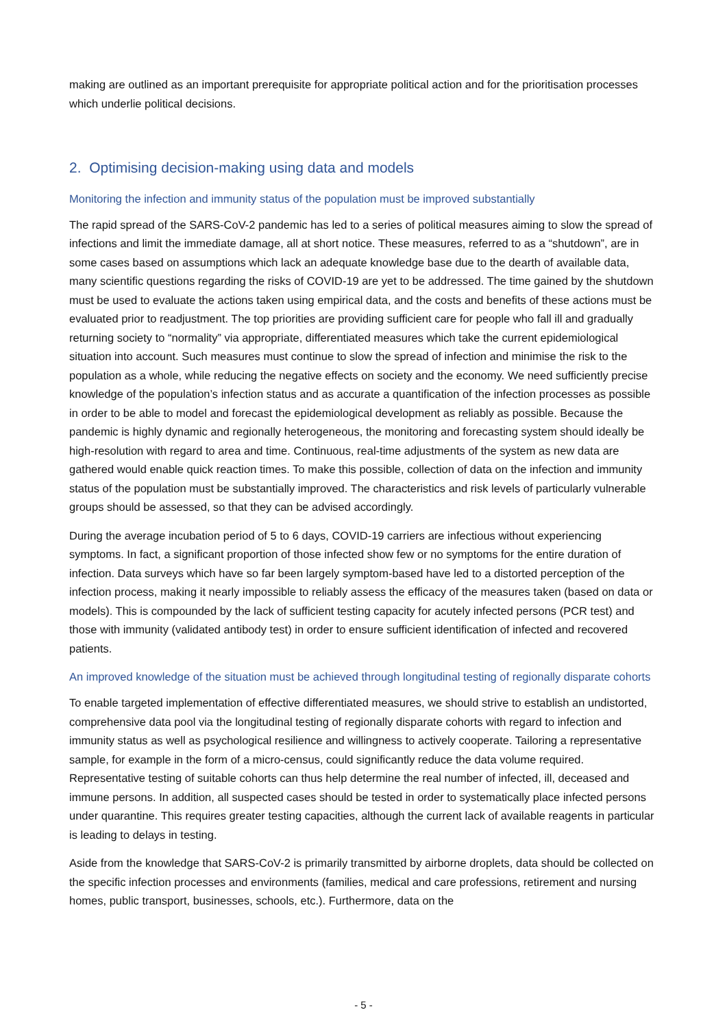making are outlined as an important prerequisite for appropriate political action and for the prioritisation processes which underlie political decisions.
2. Optimising decision-making using data and models
Monitoring the infection and immunity status of the population must be improved substantially
The rapid spread of the SARS-CoV-2 pandemic has led to a series of political measures aiming to slow the spread of infections and limit the immediate damage, all at short notice. These measures, referred to as a “shutdown”, are in some cases based on assumptions which lack an adequate knowledge base due to the dearth of available data, many scientific questions regarding the risks of COVID-19 are yet to be addressed. The time gained by the shutdown must be used to evaluate the actions taken using empirical data, and the costs and benefits of these actions must be evaluated prior to readjustment. The top priorities are providing sufficient care for people who fall ill and gradually returning society to “normality” via appropriate, differentiated measures which take the current epidemiological situation into account. Such measures must continue to slow the spread of infection and minimise the risk to the population as a whole, while reducing the negative effects on society and the economy. We need sufficiently precise knowledge of the population’s infection status and as accurate a quantification of the infection processes as possible in order to be able to model and forecast the epidemiological development as reliably as possible. Because the pandemic is highly dynamic and regionally heterogeneous, the monitoring and forecasting system should ideally be high-resolution with regard to area and time. Continuous, real-time adjustments of the system as new data are gathered would enable quick reaction times. To make this possible, collection of data on the infection and immunity status of the population must be substantially improved. The characteristics and risk levels of particularly vulnerable groups should be assessed, so that they can be advised accordingly.
During the average incubation period of 5 to 6 days, COVID-19 carriers are infectious without experiencing symptoms. In fact, a significant proportion of those infected show few or no symptoms for the entire duration of infection. Data surveys which have so far been largely symptom-based have led to a distorted perception of the infection process, making it nearly impossible to reliably assess the efficacy of the measures taken (based on data or models). This is compounded by the lack of sufficient testing capacity for acutely infected persons (PCR test) and those with immunity (validated antibody test) in order to ensure sufficient identification of infected and recovered patients.
An improved knowledge of the situation must be achieved through longitudinal testing of regionally disparate cohorts
To enable targeted implementation of effective differentiated measures, we should strive to establish an undistorted, comprehensive data pool via the longitudinal testing of regionally disparate cohorts with regard to infection and immunity status as well as psychological resilience and willingness to actively cooperate. Tailoring a representative sample, for example in the form of a micro-census, could significantly reduce the data volume required. Representative testing of suitable cohorts can thus help determine the real number of infected, ill, deceased and immune persons. In addition, all suspected cases should be tested in order to systematically place infected persons under quarantine. This requires greater testing capacities, although the current lack of available reagents in particular is leading to delays in testing.
Aside from the knowledge that SARS-CoV-2 is primarily transmitted by airborne droplets, data should be collected on the specific infection processes and environments (families, medical and care professions, retirement and nursing homes, public transport, businesses, schools, etc.). Furthermore, data on the
- 5 -